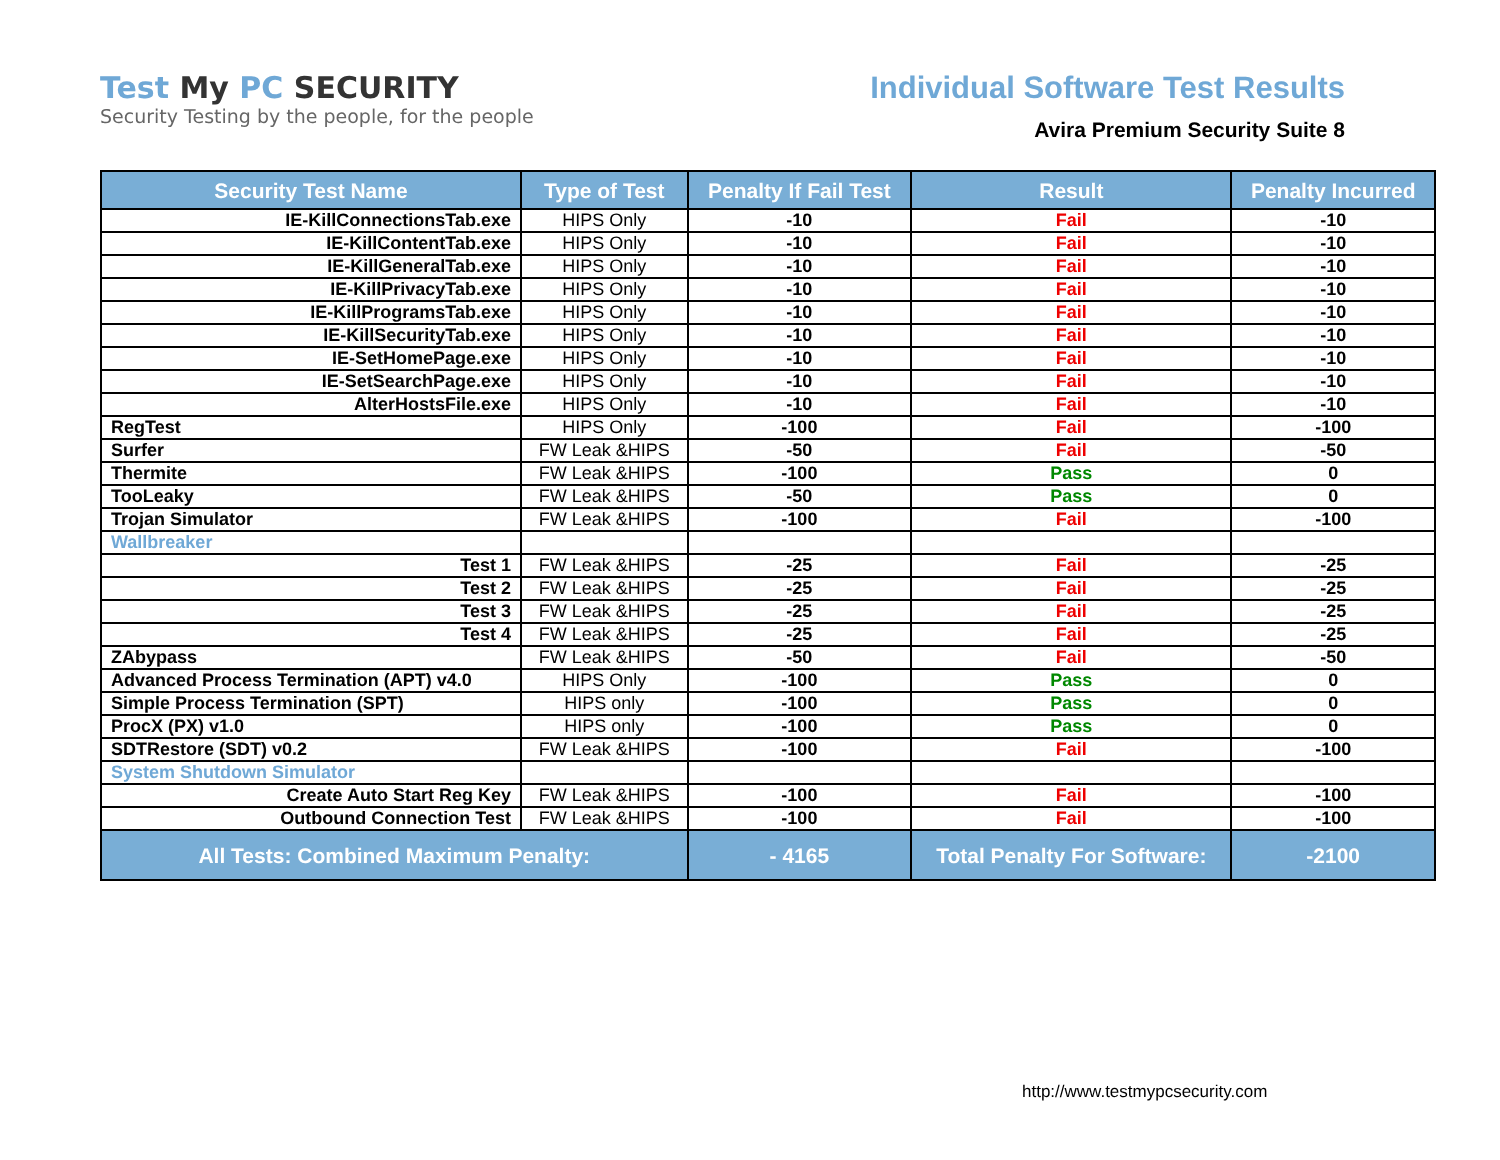Test My PC SECURITY
Security Testing by the people, for the people
Individual Software Test Results
Avira Premium Security Suite 8
| Security Test Name | Type of Test | Penalty If Fail Test | Result | Penalty Incurred |
| --- | --- | --- | --- | --- |
| IE-KillConnectionsTab.exe | HIPS Only | -10 | Fail | -10 |
| IE-KillContentTab.exe | HIPS Only | -10 | Fail | -10 |
| IE-KillGeneralTab.exe | HIPS Only | -10 | Fail | -10 |
| IE-KillPrivacyTab.exe | HIPS Only | -10 | Fail | -10 |
| IE-KillProgramsTab.exe | HIPS Only | -10 | Fail | -10 |
| IE-KillSecurityTab.exe | HIPS Only | -10 | Fail | -10 |
| IE-SetHomePage.exe | HIPS Only | -10 | Fail | -10 |
| IE-SetSearchPage.exe | HIPS Only | -10 | Fail | -10 |
| AlterHostsFile.exe | HIPS Only | -10 | Fail | -10 |
| RegTest | HIPS Only | -100 | Fail | -100 |
| Surfer | FW Leak &HIPS | -50 | Fail | -50 |
| Thermite | FW Leak &HIPS | -100 | Pass | 0 |
| TooLeaky | FW Leak &HIPS | -50 | Pass | 0 |
| Trojan Simulator | FW Leak &HIPS | -100 | Fail | -100 |
| Wallbreaker | | | | |
| Test 1 | FW Leak &HIPS | -25 | Fail | -25 |
| Test 2 | FW Leak &HIPS | -25 | Fail | -25 |
| Test 3 | FW Leak &HIPS | -25 | Fail | -25 |
| Test 4 | FW Leak &HIPS | -25 | Fail | -25 |
| ZAbypass | FW Leak &HIPS | -50 | Fail | -50 |
| Advanced Process Termination (APT) v4.0 | HIPS Only | -100 | Pass | 0 |
| Simple Process Termination (SPT) | HIPS only | -100 | Pass | 0 |
| ProcX (PX) v1.0 | HIPS only | -100 | Pass | 0 |
| SDTRestore (SDT) v0.2 | FW Leak &HIPS | -100 | Fail | -100 |
| System Shutdown Simulator | | | | |
| Create Auto Start Reg Key | FW Leak &HIPS | -100 | Fail | -100 |
| Outbound Connection Test | FW Leak &HIPS | -100 | Fail | -100 |
| All Tests: Combined Maximum Penalty: | | - 4165 | Total Penalty For Software: | -2100 |
http://www.testmypcsecurity.com